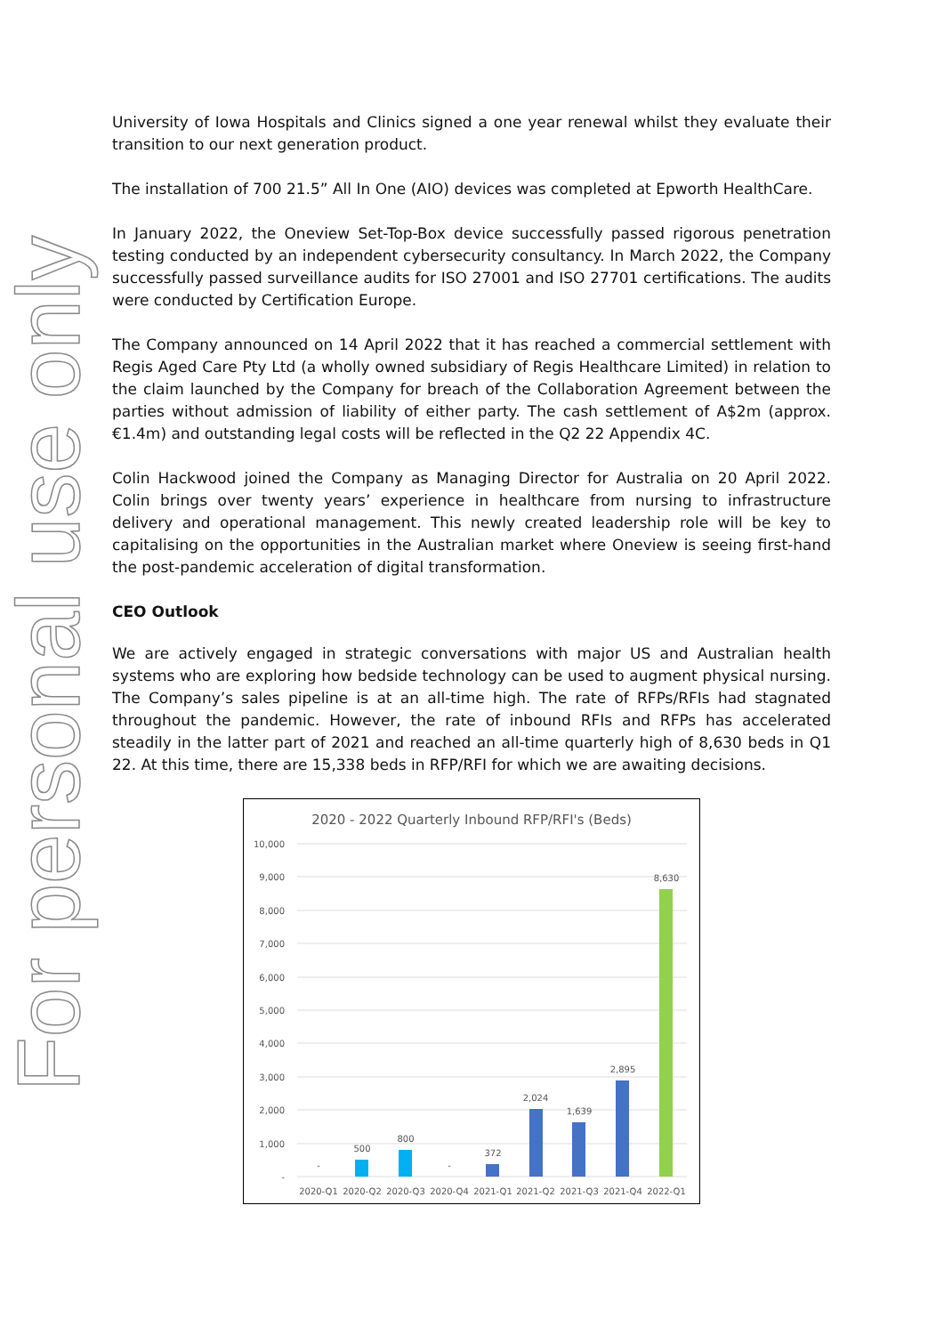For personal use only
University of Iowa Hospitals and Clinics signed a one year renewal whilst they evaluate their transition to our next generation product.
The installation of 700 21.5” All In One (AIO) devices was completed at Epworth HealthCare.
In January 2022, the Oneview Set-Top-Box device successfully passed rigorous penetration testing conducted by an independent cybersecurity consultancy. In March 2022, the Company successfully passed surveillance audits for ISO 27001 and ISO 27701 certifications. The audits were conducted by Certification Europe.
The Company announced on 14 April 2022 that it has reached a commercial settlement with Regis Aged Care Pty Ltd (a wholly owned subsidiary of Regis Healthcare Limited) in relation to the claim launched by the Company for breach of the Collaboration Agreement between the parties without admission of liability of either party. The cash settlement of A$2m (approx. €1.4m) and outstanding legal costs will be reflected in the Q2 22 Appendix 4C.
Colin Hackwood joined the Company as Managing Director for Australia on 20 April 2022. Colin brings over twenty years’ experience in healthcare from nursing to infrastructure delivery and operational management. This newly created leadership role will be key to capitalising on the opportunities in the Australian market where Oneview is seeing first-hand the post-pandemic acceleration of digital transformation.
CEO Outlook
We are actively engaged in strategic conversations with major US and Australian health systems who are exploring how bedside technology can be used to augment physical nursing. The Company’s sales pipeline is at an all-time high. The rate of RFPs/RFIs had stagnated throughout the pandemic. However, the rate of inbound RFIs and RFPs has accelerated steadily in the latter part of 2021 and reached an all-time quarterly high of 8,630 beds in Q1 22. At this time, there are 15,338 beds in RFP/RFI for which we are awaiting decisions.
2020 - 2022 Quarterly Inbound RFP/RFI's (Beds)
10,000
9,000
8,000
7,000
6,000
5,000
4,000
3,000
2,000
1,000
-
-
500
800
-
372
2,024
1,639
2,895
8,630
2020-Q1
2020-Q2
2020-Q3
2020-Q4
2021-Q1
2021-Q2
2021-Q3
2021-Q4
2022-Q1